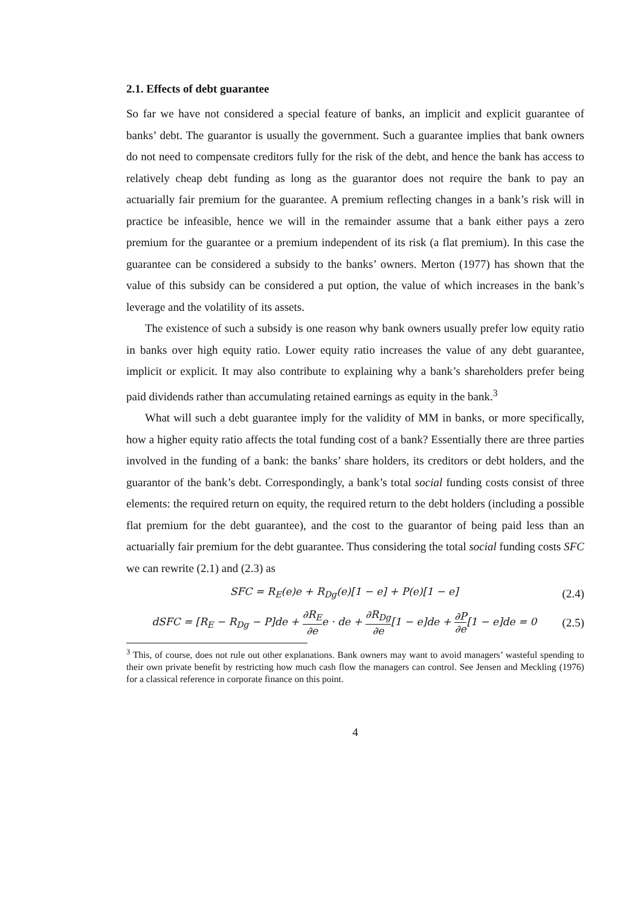2.1. Effects of debt guarantee
So far we have not considered a special feature of banks, an implicit and explicit guarantee of banks’ debt. The guarantor is usually the government. Such a guarantee implies that bank owners do not need to compensate creditors fully for the risk of the debt, and hence the bank has access to relatively cheap debt funding as long as the guarantor does not require the bank to pay an actuarially fair premium for the guarantee. A premium reflecting changes in a bank’s risk will in practice be infeasible, hence we will in the remainder assume that a bank either pays a zero premium for the guarantee or a premium independent of its risk (a flat premium). In this case the guarantee can be considered a subsidy to the banks’ owners. Merton (1977) has shown that the value of this subsidy can be considered a put option, the value of which increases in the bank’s leverage and the volatility of its assets.
The existence of such a subsidy is one reason why bank owners usually prefer low equity ratio in banks over high equity ratio. Lower equity ratio increases the value of any debt guarantee, implicit or explicit. It may also contribute to explaining why a bank’s shareholders prefer being paid dividends rather than accumulating retained earnings as equity in the bank.<sup>3</sup>
What will such a debt guarantee imply for the validity of MM in banks, or more specifically, how a higher equity ratio affects the total funding cost of a bank? Essentially there are three parties involved in the funding of a bank: the banks’ share holders, its creditors or debt holders, and the guarantor of the bank’s debt. Correspondingly, a bank’s total social funding costs consist of three elements: the required return on equity, the required return to the debt holders (including a possible flat premium for the debt guarantee), and the cost to the guarantor of being paid less than an actuarially fair premium for the debt guarantee. Thus considering the total social funding costs SFC we can rewrite (2.1) and (2.3) as
SFC = R<sub>E</sub>(e)e + R<sub>Dg</sub>(e)[1 − e] + P(e)[1 − e] (2.4)
dSFC = [R<sub>E</sub> − R<sub>Dg</sub> − P]de + ∂R<sub>E</sub> ∂ee · de + ∂R<sub>Dg</sub> ∂e[1 − e]de + ∂P ∂e[1 − e]de = 0 (2.5)
<sup>3</sup> This, of course, does not rule out other explanations. Bank owners may want to avoid managers’ wasteful spending to their own private benefit by restricting how much cash flow the managers can control. See Jensen and Meckling (1976) for a classical reference in corporate finance on this point.
4